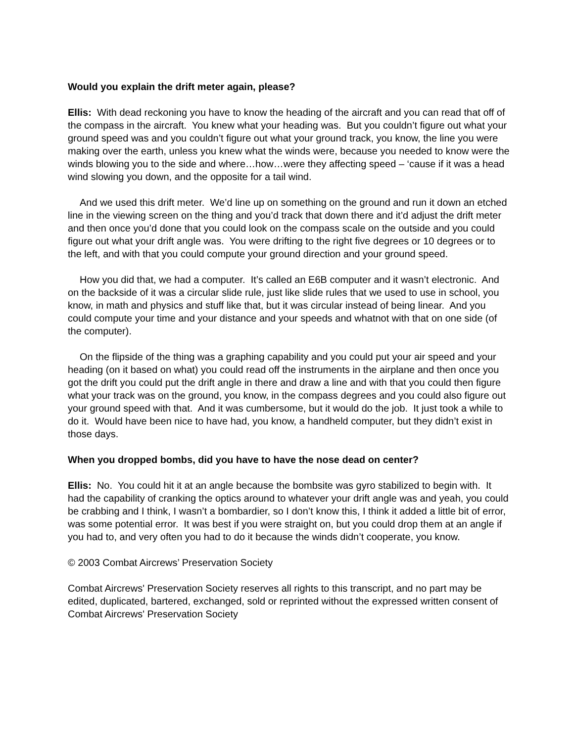Would you explain the drift meter again, please?
Ellis: With dead reckoning you have to know the heading of the aircraft and you can read that off of the compass in the aircraft. You knew what your heading was. But you couldn’t figure out what your ground speed was and you couldn’t figure out what your ground track, you know, the line you were making over the earth, unless you knew what the winds were, because you needed to know were the winds blowing you to the side and where…how…were they affecting speed – ‘cause if it was a head wind slowing you down, and the opposite for a tail wind.
And we used this drift meter. We’d line up on something on the ground and run it down an etched line in the viewing screen on the thing and you’d track that down there and it’d adjust the drift meter and then once you’d done that you could look on the compass scale on the outside and you could figure out what your drift angle was. You were drifting to the right five degrees or 10 degrees or to the left, and with that you could compute your ground direction and your ground speed.
How you did that, we had a computer. It’s called an E6B computer and it wasn’t electronic. And on the backside of it was a circular slide rule, just like slide rules that we used to use in school, you know, in math and physics and stuff like that, but it was circular instead of being linear. And you could compute your time and your distance and your speeds and whatnot with that on one side (of the computer).
On the flipside of the thing was a graphing capability and you could put your air speed and your heading (on it based on what) you could read off the instruments in the airplane and then once you got the drift you could put the drift angle in there and draw a line and with that you could then figure what your track was on the ground, you know, in the compass degrees and you could also figure out your ground speed with that. And it was cumbersome, but it would do the job. It just took a while to do it. Would have been nice to have had, you know, a handheld computer, but they didn’t exist in those days.
When you dropped bombs, did you have to have the nose dead on center?
Ellis: No. You could hit it at an angle because the bombsite was gyro stabilized to begin with. It had the capability of cranking the optics around to whatever your drift angle was and yeah, you could be crabbing and I think, I wasn’t a bombardier, so I don’t know this, I think it added a little bit of error, was some potential error. It was best if you were straight on, but you could drop them at an angle if you had to, and very often you had to do it because the winds didn’t cooperate, you know.
© 2003 Combat Aircrews’ Preservation Society
Combat Aircrews' Preservation Society reserves all rights to this transcript, and no part may be edited, duplicated, bartered, exchanged, sold or reprinted without the expressed written consent of Combat Aircrews' Preservation Society